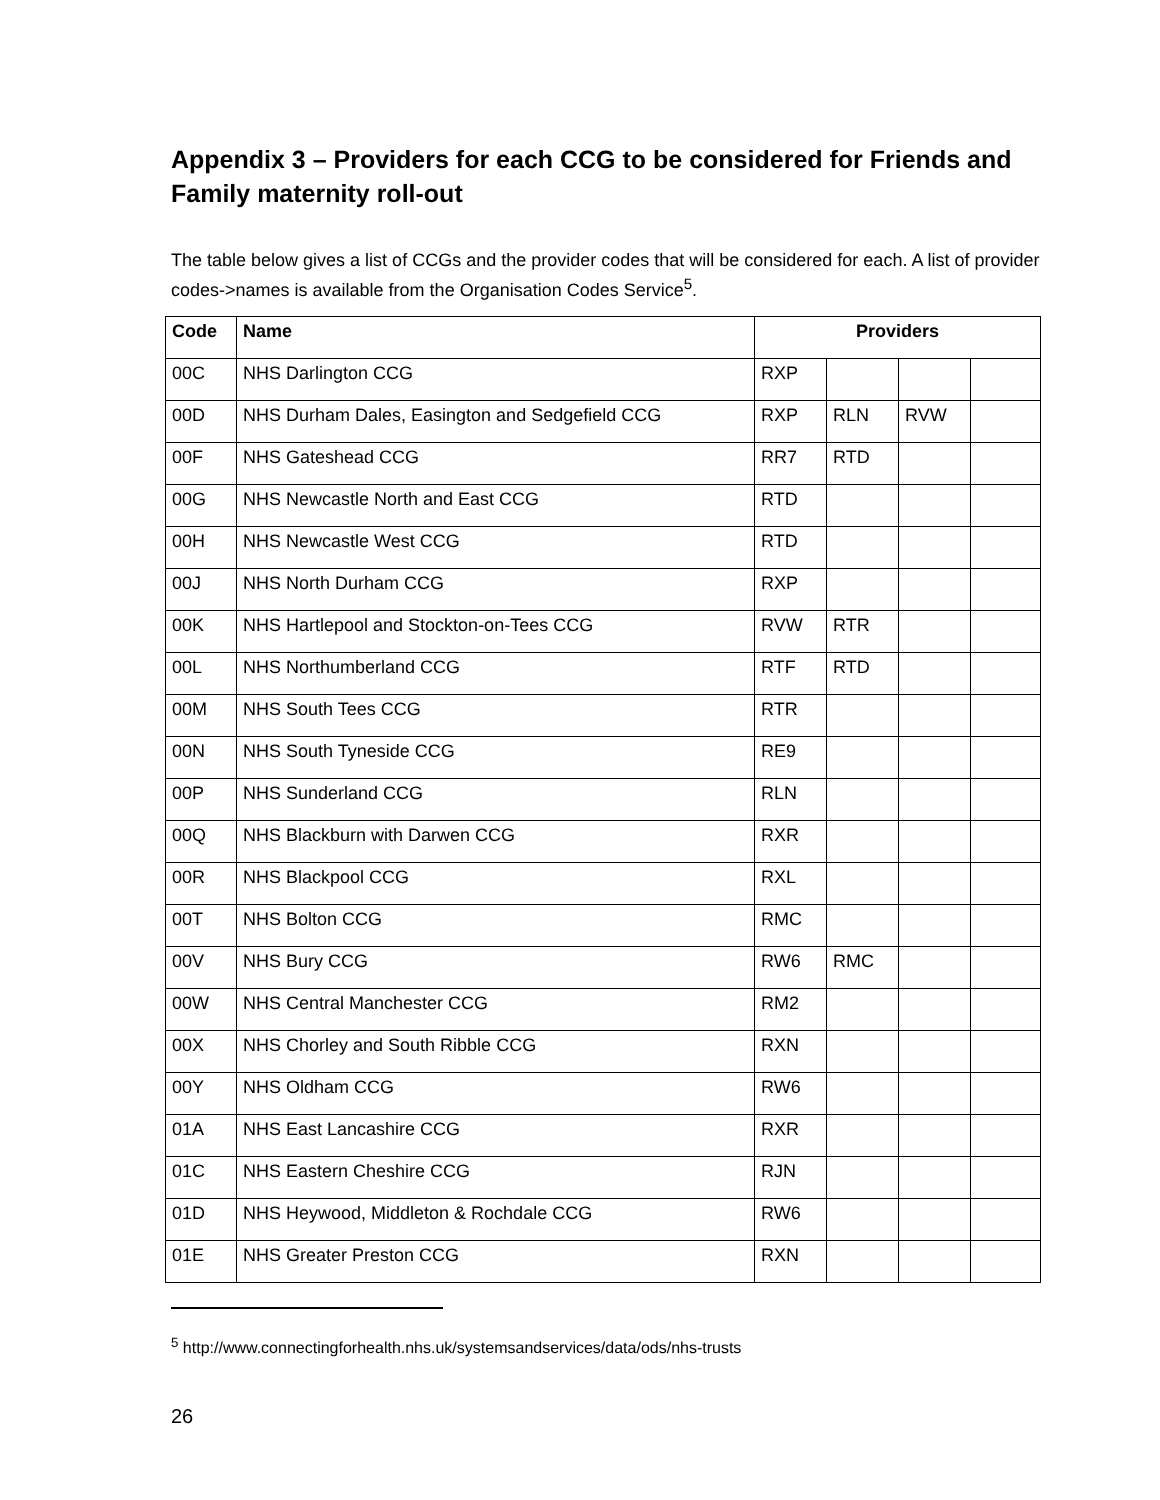Appendix 3 – Providers for each CCG to be considered for Friends and Family maternity roll-out
The table below gives a list of CCGs and the provider codes that will be considered for each. A list of provider codes->names is available from the Organisation Codes Service<sup>5</sup>.
| Code | Name | Providers | | | |
| --- | --- | --- | --- | --- | --- |
| 00C | NHS Darlington CCG | RXP | | | |
| 00D | NHS Durham Dales, Easington and Sedgefield CCG | RXP | RLN | RVW | |
| 00F | NHS Gateshead CCG | RR7 | RTD | | |
| 00G | NHS Newcastle North and East CCG | RTD | | | |
| 00H | NHS Newcastle West CCG | RTD | | | |
| 00J | NHS North Durham CCG | RXP | | | |
| 00K | NHS Hartlepool and Stockton-on-Tees CCG | RVW | RTR | | |
| 00L | NHS Northumberland CCG | RTF | RTD | | |
| 00M | NHS South Tees CCG | RTR | | | |
| 00N | NHS South Tyneside CCG | RE9 | | | |
| 00P | NHS Sunderland CCG | RLN | | | |
| 00Q | NHS Blackburn with Darwen CCG | RXR | | | |
| 00R | NHS Blackpool CCG | RXL | | | |
| 00T | NHS Bolton CCG | RMC | | | |
| 00V | NHS Bury CCG | RW6 | RMC | | |
| 00W | NHS Central Manchester CCG | RM2 | | | |
| 00X | NHS Chorley and South Ribble CCG | RXN | | | |
| 00Y | NHS Oldham CCG | RW6 | | | |
| 01A | NHS East Lancashire CCG | RXR | | | |
| 01C | NHS Eastern Cheshire CCG | RJN | | | |
| 01D | NHS Heywood, Middleton & Rochdale CCG | RW6 | | | |
| 01E | NHS Greater Preston CCG | RXN | | | |
<sup>5</sup> http://www.connectingforhealth.nhs.uk/systemsandservices/data/ods/nhs-trusts
26